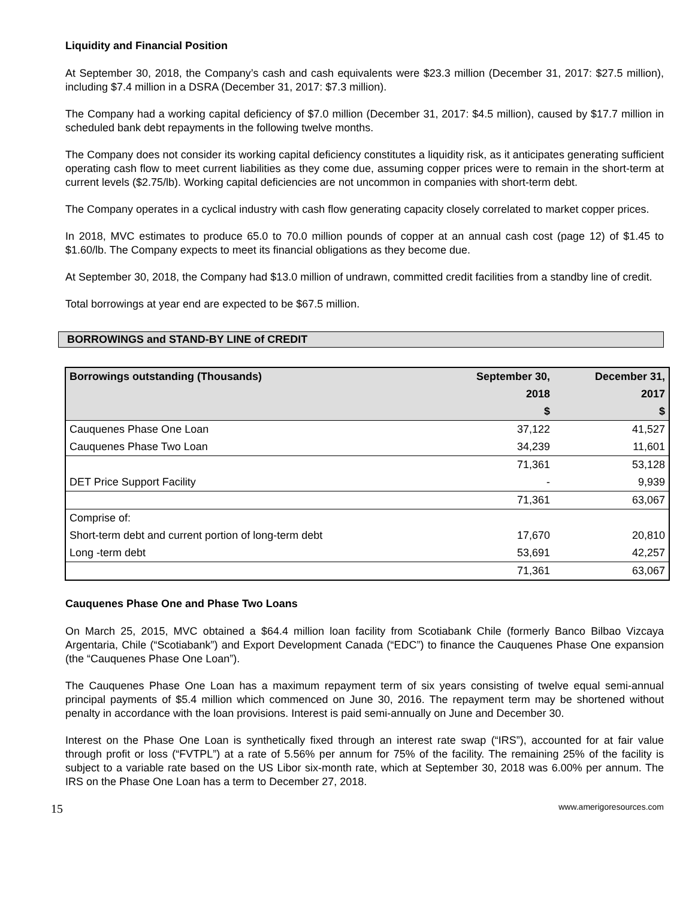Liquidity and Financial Position
At September 30, 2018, the Company’s cash and cash equivalents were $23.3 million (December 31, 2017: $27.5 million), including $7.4 million in a DSRA (December 31, 2017: $7.3 million).
The Company had a working capital deficiency of $7.0 million (December 31, 2017: $4.5 million), caused by $17.7 million in scheduled bank debt repayments in the following twelve months.
The Company does not consider its working capital deficiency constitutes a liquidity risk, as it anticipates generating sufficient operating cash flow to meet current liabilities as they come due, assuming copper prices were to remain in the short-term at current levels ($2.75/lb). Working capital deficiencies are not uncommon in companies with short-term debt.
The Company operates in a cyclical industry with cash flow generating capacity closely correlated to market copper prices.
In 2018, MVC estimates to produce 65.0 to 70.0 million pounds of copper at an annual cash cost (page 12) of $1.45 to $1.60/lb. The Company expects to meet its financial obligations as they become due.
At September 30, 2018, the Company had $13.0 million of undrawn, committed credit facilities from a standby line of credit.
Total borrowings at year end are expected to be $67.5 million.
BORROWINGS and STAND-BY LINE of CREDIT
| Borrowings outstanding (Thousands) | September 30, | December 31, |
| --- | --- | --- |
| | 2018 | 2017 |
| | $ | $ |
| Cauquenes Phase One Loan | 37,122 | 41,527 |
| Cauquenes Phase Two Loan | 34,239 | 11,601 |
| | 71,361 | 53,128 |
| DET Price Support Facility | - | 9,939 |
| | 71,361 | 63,067 |
| Comprise of: | | |
| Short-term debt and current portion of long-term debt | 17,670 | 20,810 |
| Long -term debt | 53,691 | 42,257 |
| | 71,361 | 63,067 |
Cauquenes Phase One and Phase Two Loans
On March 25, 2015, MVC obtained a $64.4 million loan facility from Scotiabank Chile (formerly Banco Bilbao Vizcaya Argentaria, Chile (“Scotiabank”) and Export Development Canada (“EDC”) to finance the Cauquenes Phase One expansion (the “Cauquenes Phase One Loan”).
The Cauquenes Phase One Loan has a maximum repayment term of six years consisting of twelve equal semi-annual principal payments of $5.4 million which commenced on June 30, 2016. The repayment term may be shortened without penalty in accordance with the loan provisions. Interest is paid semi-annually on June and December 30.
Interest on the Phase One Loan is synthetically fixed through an interest rate swap (“IRS”), accounted for at fair value through profit or loss (“FVTPL”) at a rate of 5.56% per annum for 75% of the facility. The remaining 25% of the facility is subject to a variable rate based on the US Libor six-month rate, which at September 30, 2018 was 6.00% per annum. The IRS on the Phase One Loan has a term to December 27, 2018.
15 www.amerigoresources.com